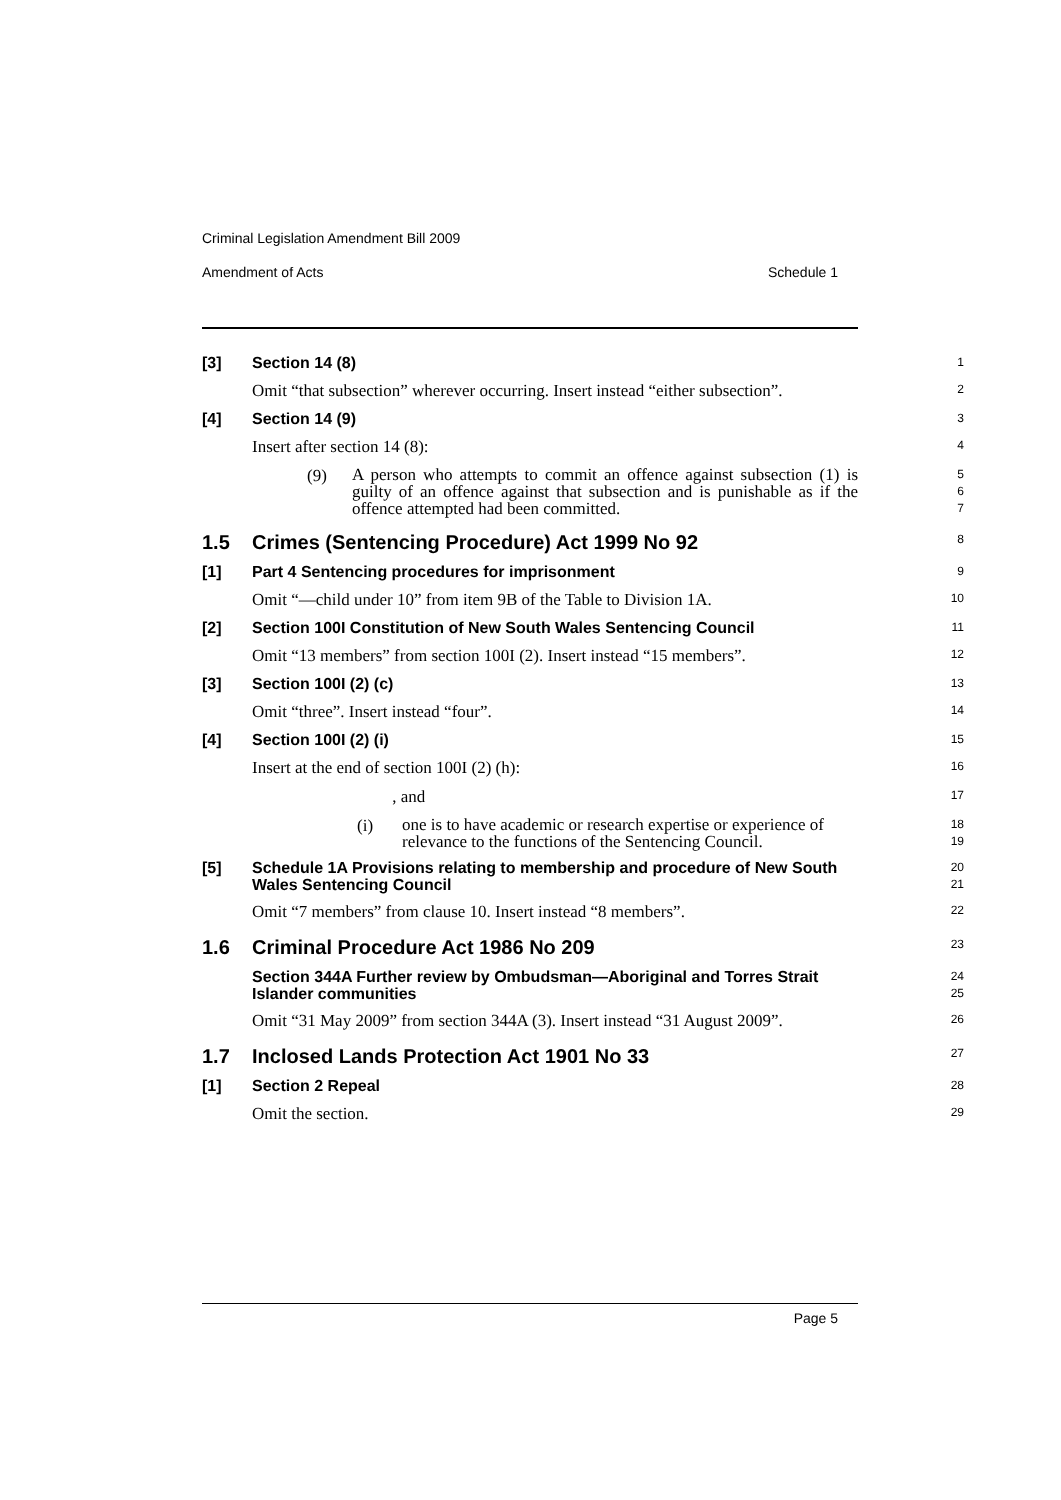Criminal Legislation Amendment Bill 2009
Amendment of Acts Schedule 1
[3] Section 14 (8)
1
Omit “that subsection” wherever occurring. Insert instead “either subsection”.
2
[4] Section 14 (9)
3
Insert after section 14 (8):
4
(9) A person who attempts to commit an offence against subsection (1) is guilty of an offence against that subsection and is punishable as if the offence attempted had been committed.
5
6
7
1.5 Crimes (Sentencing Procedure) Act 1999 No 92
8
[1] Part 4 Sentencing procedures for imprisonment
9
Omit “—child under 10” from item 9B of the Table to Division 1A.
10
[2] Section 100I Constitution of New South Wales Sentencing Council
11
Omit “13 members” from section 100I (2). Insert instead “15 members”.
12
[3] Section 100I (2) (c)
13
Omit “three”. Insert instead “four”.
14
[4] Section 100I (2) (i)
15
Insert at the end of section 100I (2) (h):
16
, and
17
(i) one is to have academic or research expertise or experience of relevance to the functions of the Sentencing Council.
18
19
[5]
Schedule 1A Provisions relating to membership and procedure of New South Wales Sentencing Council
20
21
Omit “7 members” from clause 10. Insert instead “8 members”.
22
1.6 Criminal Procedure Act 1986 No 209
23
Section 344A Further review by Ombudsman—Aboriginal and Torres Strait Islander communities
24
25
Omit “31 May 2009” from section 344A (3). Insert instead “31 August 2009”.
26
1.7 Inclosed Lands Protection Act 1901 No 33
27
[1] Section 2 Repeal
28
Omit the section.
29
Page 5